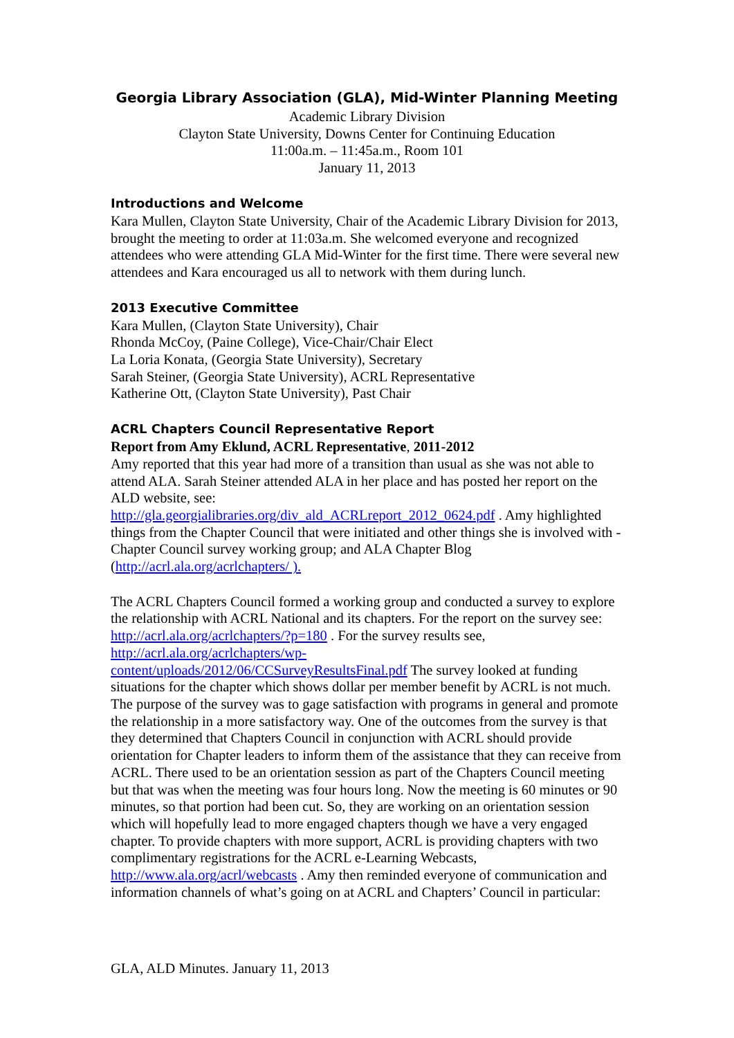Georgia Library Association (GLA), Mid-Winter Planning Meeting
Academic Library Division
Clayton State University, Downs Center for Continuing Education
11:00a.m. – 11:45a.m., Room 101
January 11, 2013
Introductions and Welcome
Kara Mullen, Clayton State University, Chair of the Academic Library Division for 2013, brought the meeting to order at 11:03a.m. She welcomed everyone and recognized attendees who were attending GLA Mid-Winter for the first time. There were several new attendees and Kara encouraged us all to network with them during lunch.
2013 Executive Committee
Kara Mullen, (Clayton State University), Chair
Rhonda McCoy, (Paine College), Vice-Chair/Chair Elect
La Loria Konata, (Georgia State University), Secretary
Sarah Steiner, (Georgia State University), ACRL Representative
Katherine Ott, (Clayton State University), Past Chair
ACRL Chapters Council Representative Report
Report from Amy Eklund, ACRL Representative, 2011-2012
Amy reported that this year had more of a transition than usual as she was not able to attend ALA. Sarah Steiner attended ALA in her place and has posted her report on the ALD website, see:
http://gla.georgialibraries.org/div_ald_ACRLreport_2012_0624.pdf . Amy highlighted things from the Chapter Council that were initiated and other things she is involved with - Chapter Council survey working group; and ALA Chapter Blog (http://acrl.ala.org/acrlchapters/ ).
The ACRL Chapters Council formed a working group and conducted a survey to explore the relationship with ACRL National and its chapters. For the report on the survey see: http://acrl.ala.org/acrlchapters/?p=180 . For the survey results see, http://acrl.ala.org/acrlchapters/wp-
content/uploads/2012/06/CCSurveyResultsFinal.pdf The survey looked at funding situations for the chapter which shows dollar per member benefit by ACRL is not much. The purpose of the survey was to gage satisfaction with programs in general and promote the relationship in a more satisfactory way. One of the outcomes from the survey is that they determined that Chapters Council in conjunction with ACRL should provide orientation for Chapter leaders to inform them of the assistance that they can receive from ACRL. There used to be an orientation session as part of the Chapters Council meeting but that was when the meeting was four hours long. Now the meeting is 60 minutes or 90 minutes, so that portion had been cut. So, they are working on an orientation session which will hopefully lead to more engaged chapters though we have a very engaged chapter. To provide chapters with more support, ACRL is providing chapters with two complimentary registrations for the ACRL e-Learning Webcasts, http://www.ala.org/acrl/webcasts . Amy then reminded everyone of communication and information channels of what’s going on at ACRL and Chapters’ Council in particular:
GLA, ALD Minutes. January 11, 2013